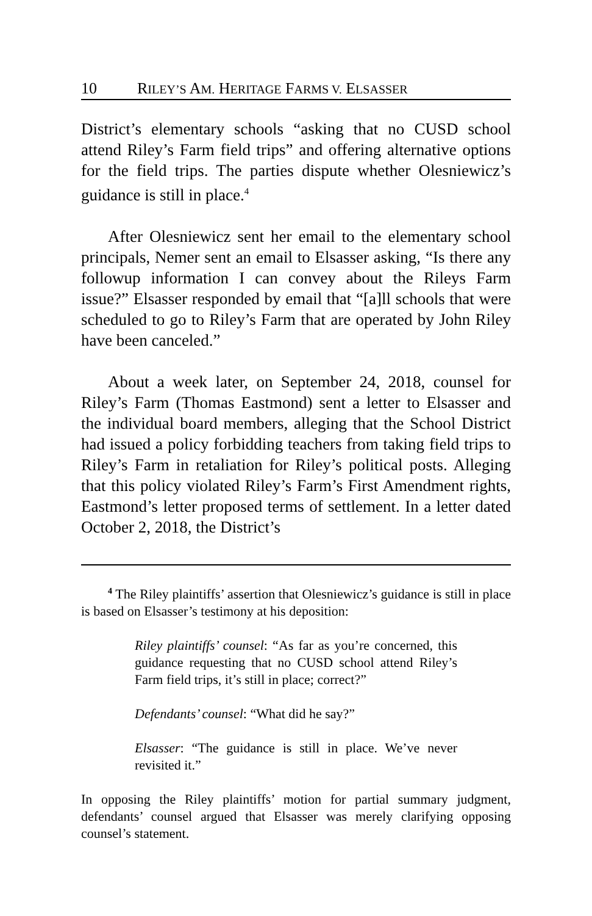10 RILEY’S AM. HERITAGE FARMS V. ELSASSER
District’s elementary schools “asking that no CUSD school attend Riley’s Farm field trips” and offering alternative options for the field trips. The parties dispute whether Olesniewicz’s guidance is still in place.<sup>4</sup>
After Olesniewicz sent her email to the elementary school principals, Nemer sent an email to Elsasser asking, “Is there any followup information I can convey about the Rileys Farm issue?” Elsasser responded by email that “[a]ll schools that were scheduled to go to Riley’s Farm that are operated by John Riley have been canceled.”
About a week later, on September 24, 2018, counsel for Riley’s Farm (Thomas Eastmond) sent a letter to Elsasser and the individual board members, alleging that the School District had issued a policy forbidding teachers from taking field trips to Riley’s Farm in retaliation for Riley’s political posts. Alleging that this policy violated Riley’s Farm’s First Amendment rights, Eastmond’s letter proposed terms of settlement. In a letter dated October 2, 2018, the District’s
<sup>4</sup> The Riley plaintiffs’ assertion that Olesniewicz’s guidance is still in place is based on Elsasser’s testimony at his deposition:
Riley plaintiffs’ counsel: “As far as you’re concerned, this guidance requesting that no CUSD school attend Riley’s Farm field trips, it’s still in place; correct?”
Defendants’ counsel: “What did he say?”
Elsasser: “The guidance is still in place. We’ve never revisited it.”
In opposing the Riley plaintiffs’ motion for partial summary judgment, defendants’ counsel argued that Elsasser was merely clarifying opposing counsel’s statement.